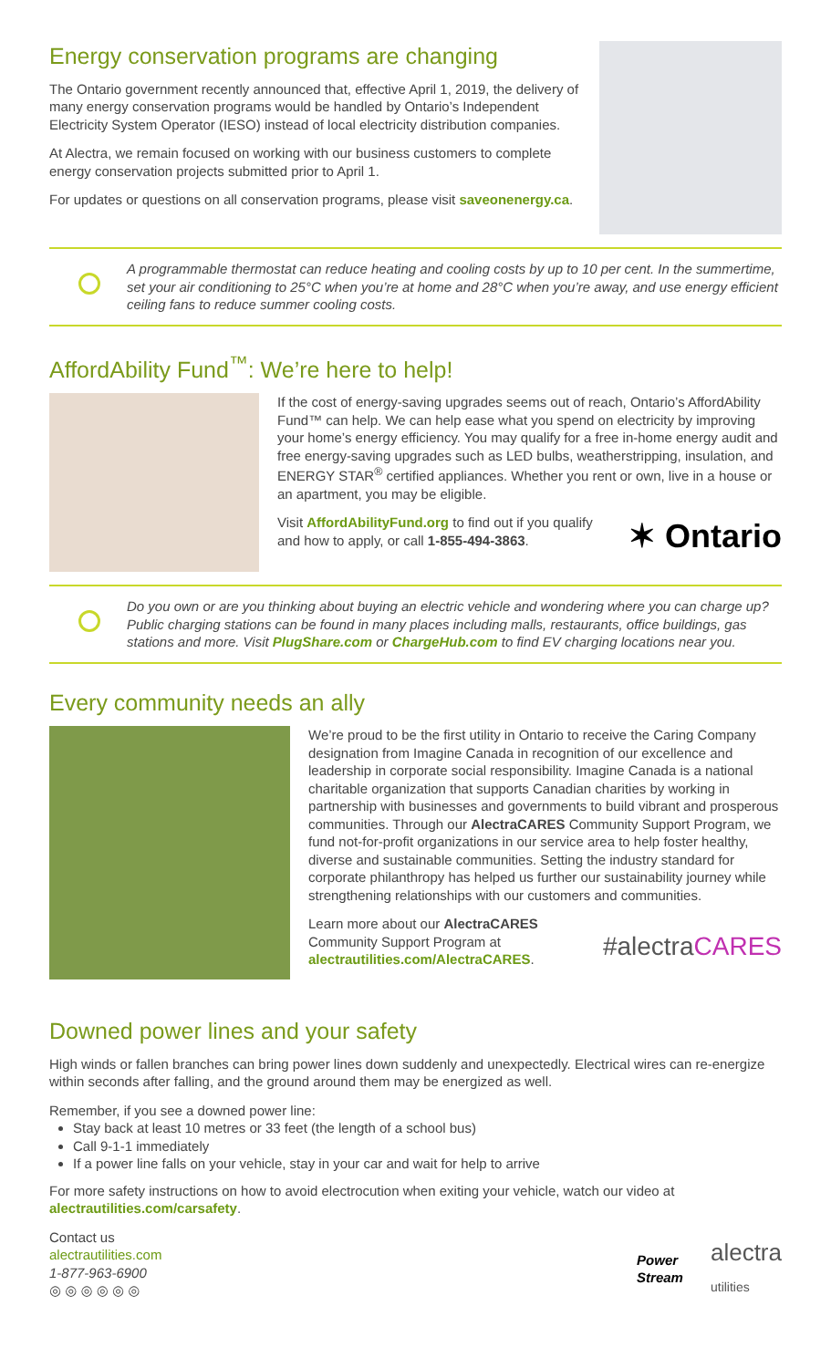Energy conservation programs are changing
The Ontario government recently announced that, effective April 1, 2019, the delivery of many energy conservation programs would be handled by Ontario’s Independent Electricity System Operator (IESO) instead of local electricity distribution companies.
At Alectra, we remain focused on working with our business customers to complete energy conservation projects submitted prior to April 1.
For updates or questions on all conservation programs, please visit saveonenergy.ca.
A programmable thermostat can reduce heating and cooling costs by up to 10 per cent. In the summertime, set your air conditioning to 25°C when you’re at home and 28°C when you’re away, and use energy efficient ceiling fans to reduce summer cooling costs.
AffordAbility Fund<sup>™</sup>: We’re here to help!
If the cost of energy-saving upgrades seems out of reach, Ontario’s AffordAbility Fund™ can help. We can help ease what you spend on electricity by improving your home’s energy efficiency. You may qualify for a free in-home energy audit and free energy-saving upgrades such as LED bulbs, weatherstripping, insulation, and ENERGY STAR<sup>®</sup> certified appliances. Whether you rent or own, live in a house or an apartment, you may be eligible.
Visit AffordAbilityFund.org to find out if you qualify and how to apply, or call 1-855-494-3863.
✶ Ontario
Do you own or are you thinking about buying an electric vehicle and wondering where you can charge up? Public charging stations can be found in many places including malls, restaurants, office buildings, gas stations and more. Visit PlugShare.com or ChargeHub.com to find EV charging locations near you.
Every community needs an ally
We’re proud to be the first utility in Ontario to receive the Caring Company designation from Imagine Canada in recognition of our excellence and leadership in corporate social responsibility. Imagine Canada is a national charitable organization that supports Canadian charities by working in partnership with businesses and governments to build vibrant and prosperous communities. Through our AlectraCARES Community Support Program, we fund not-for-profit organizations in our service area to help foster healthy, diverse and sustainable communities. Setting the industry standard for corporate philanthropy has helped us further our sustainability journey while strengthening relationships with our customers and communities.
Learn more about our AlectraCARES Community Support Program at alectrautilities.com/AlectraCARES.
#alectraCARES
Downed power lines and your safety
High winds or fallen branches can bring power lines down suddenly and unexpectedly. Electrical wires can re-energize within seconds after falling, and the ground around them may be energized as well.
Remember, if you see a downed power line:
Stay back at least 10 metres or 33 feet (the length of a school bus)
Call 9-1-1 immediately
If a power line falls on your vehicle, stay in your car and wait for help to arrive
For more safety instructions on how to avoid electrocution when exiting your vehicle, watch our video at alectrautilities.com/carsafety.
Contact us
alectrautilities.com
1-877-963-6900
◎ ◎ ◎ ◎ ◎ ◎
Power
Stream alectra
utilities